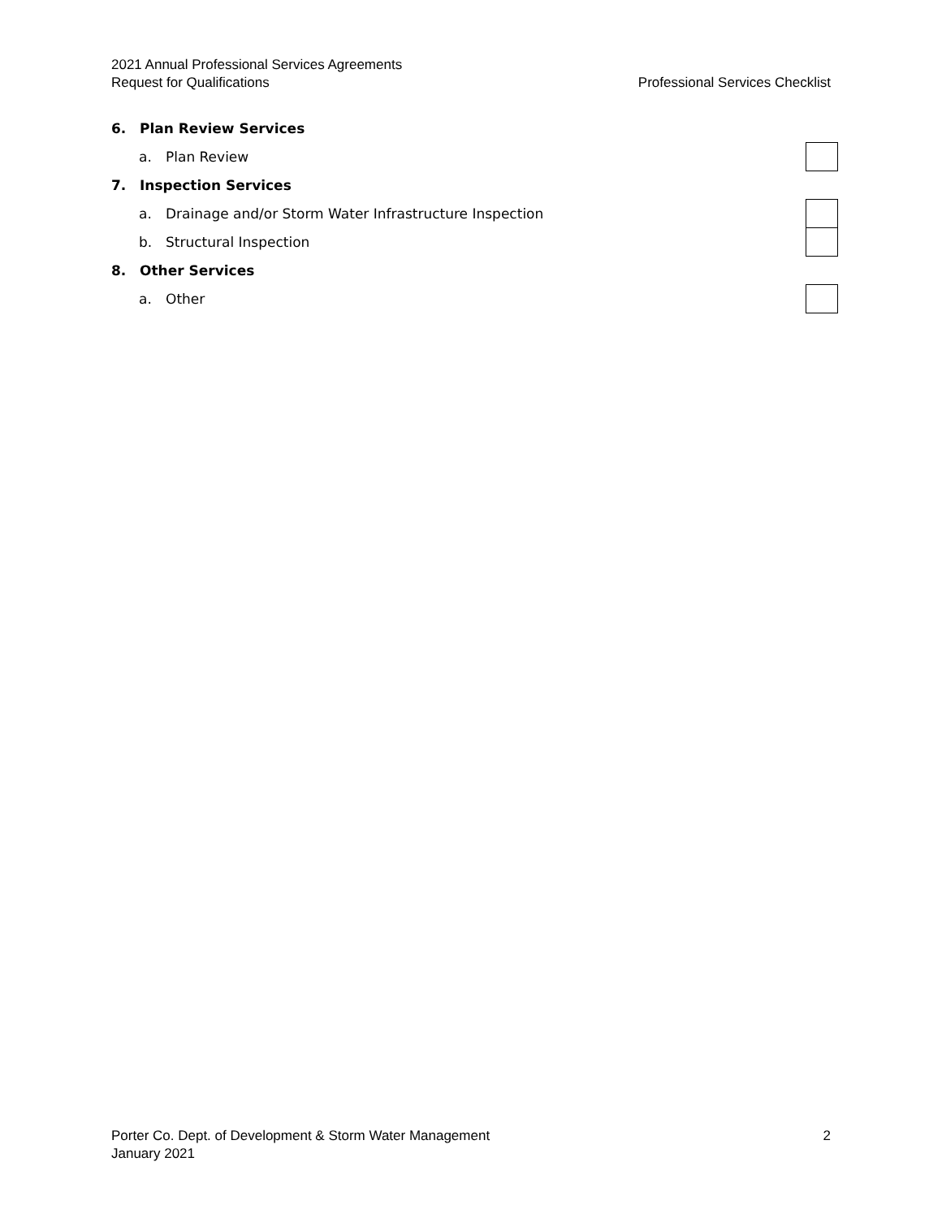2021 Annual Professional Services Agreements
Request for Qualifications Professional Services Checklist
6. Plan Review Services
a. Plan Review
7. Inspection Services
a. Drainage and/or Storm Water Infrastructure Inspection
b. Structural Inspection
8. Other Services
a. Other
Porter Co. Dept. of Development & Storm Water Management 2
January 2021